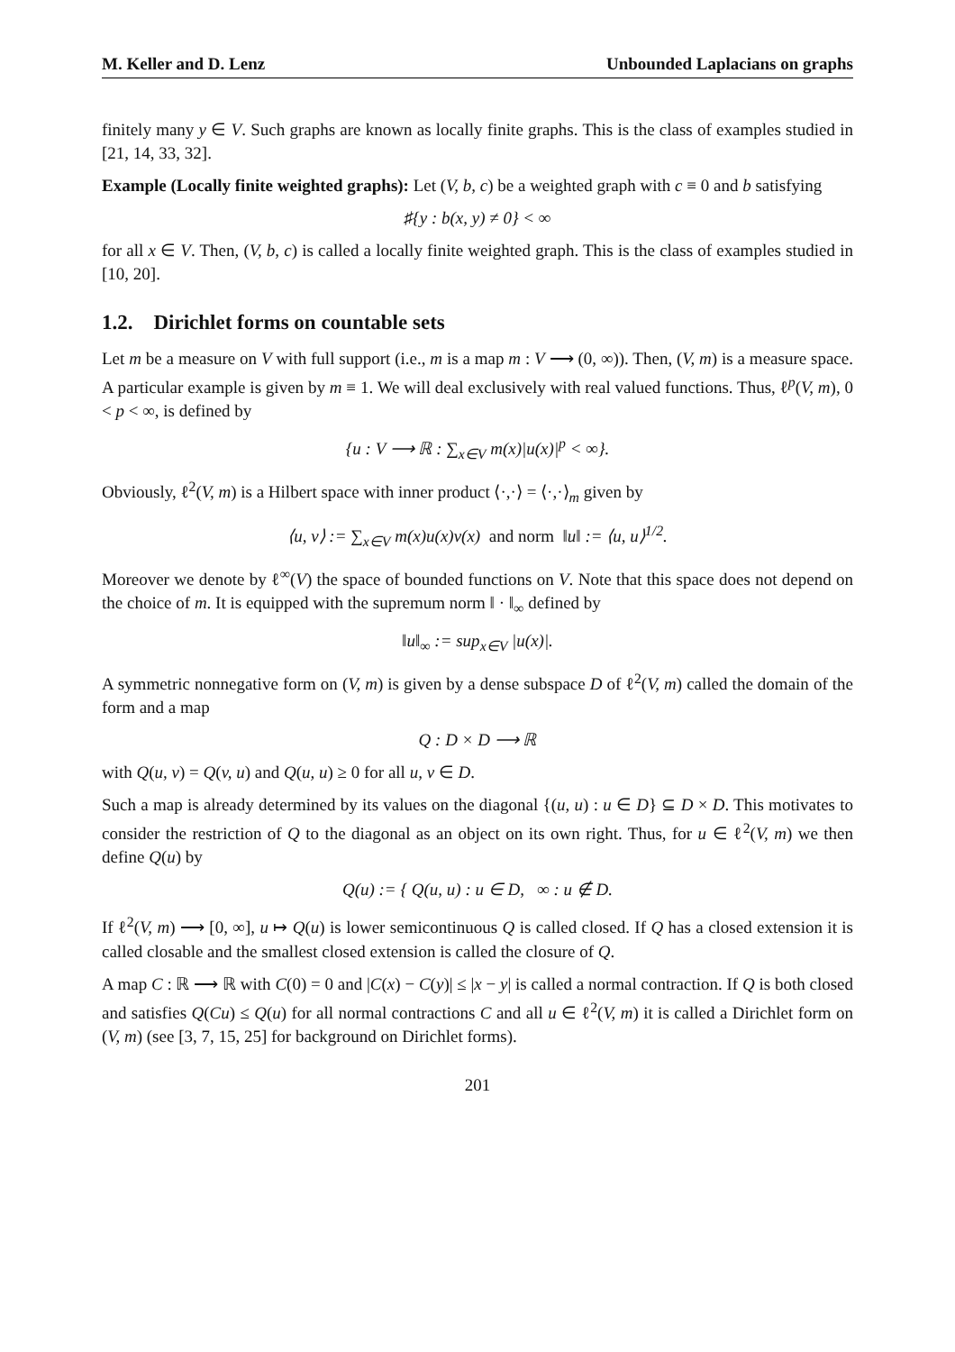M. Keller and D. Lenz Unbounded Laplacians on graphs
finitely many y ∈ V. Such graphs are known as locally finite graphs. This is the class of examples studied in [21, 14, 33, 32].
Example (Locally finite weighted graphs): Let (V, b, c) be a weighted graph with c ≡ 0 and b satisfying
♯{y : b(x, y) ≠ 0} < ∞
for all x ∈ V. Then, (V, b, c) is called a locally finite weighted graph. This is the class of examples studied in [10, 20].
1.2. Dirichlet forms on countable sets
Let m be a measure on V with full support (i.e., m is a map m : V ⟶ (0, ∞)). Then, (V, m) is a measure space. A particular example is given by m ≡ 1. We will deal exclusively with real valued functions. Thus, ℓ<sup>p</sup>(V, m), 0 < p < ∞, is defined by
{u : V ⟶ ℝ : ∑<sub>x∈V</sub> m(x)|u(x)|<sup>p</sup> < ∞}.
Obviously, ℓ<sup>2</sup>(V, m) is a Hilbert space with inner product ⟨·,·⟩ = ⟨·,·⟩<sub>m</sub> given by
⟨u, v⟩ := ∑<sub>x∈V</sub> m(x)u(x)v(x) and norm ‖u‖ := ⟨u, u⟩<sup>1/2</sup>.
Moreover we denote by ℓ<sup>∞</sup>(V) the space of bounded functions on V. Note that this space does not depend on the choice of m. It is equipped with the supremum norm ‖ · ‖<sub>∞</sub> defined by
‖u‖<sub>∞</sub> := sup<sub>x∈V</sub> |u(x)|.
A symmetric nonnegative form on (V, m) is given by a dense subspace D of ℓ<sup>2</sup>(V, m) called the domain of the form and a map
Q : D × D ⟶ ℝ
with Q(u, v) = Q(v, u) and Q(u, u) ≥ 0 for all u, v ∈ D.
Such a map is already determined by its values on the diagonal {(u, u) : u ∈ D} ⊆ D × D. This motivates to consider the restriction of Q to the diagonal as an object on its own right. Thus, for u ∈ ℓ<sup>2</sup>(V, m) we then define Q(u) by
Q(u) := { Q(u, u) : u ∈ D, ∞ : u ∉ D.
If ℓ<sup>2</sup>(V, m) ⟶ [0, ∞], u ↦ Q(u) is lower semicontinuous Q is called closed. If Q has a closed extension it is called closable and the smallest closed extension is called the closure of Q.
A map C : ℝ ⟶ ℝ with C(0) = 0 and |C(x) − C(y)| ≤ |x − y| is called a normal contraction. If Q is both closed and satisfies Q(Cu) ≤ Q(u) for all normal contractions C and all u ∈ ℓ<sup>2</sup>(V, m) it is called a Dirichlet form on (V, m) (see [3, 7, 15, 25] for background on Dirichlet forms).
201